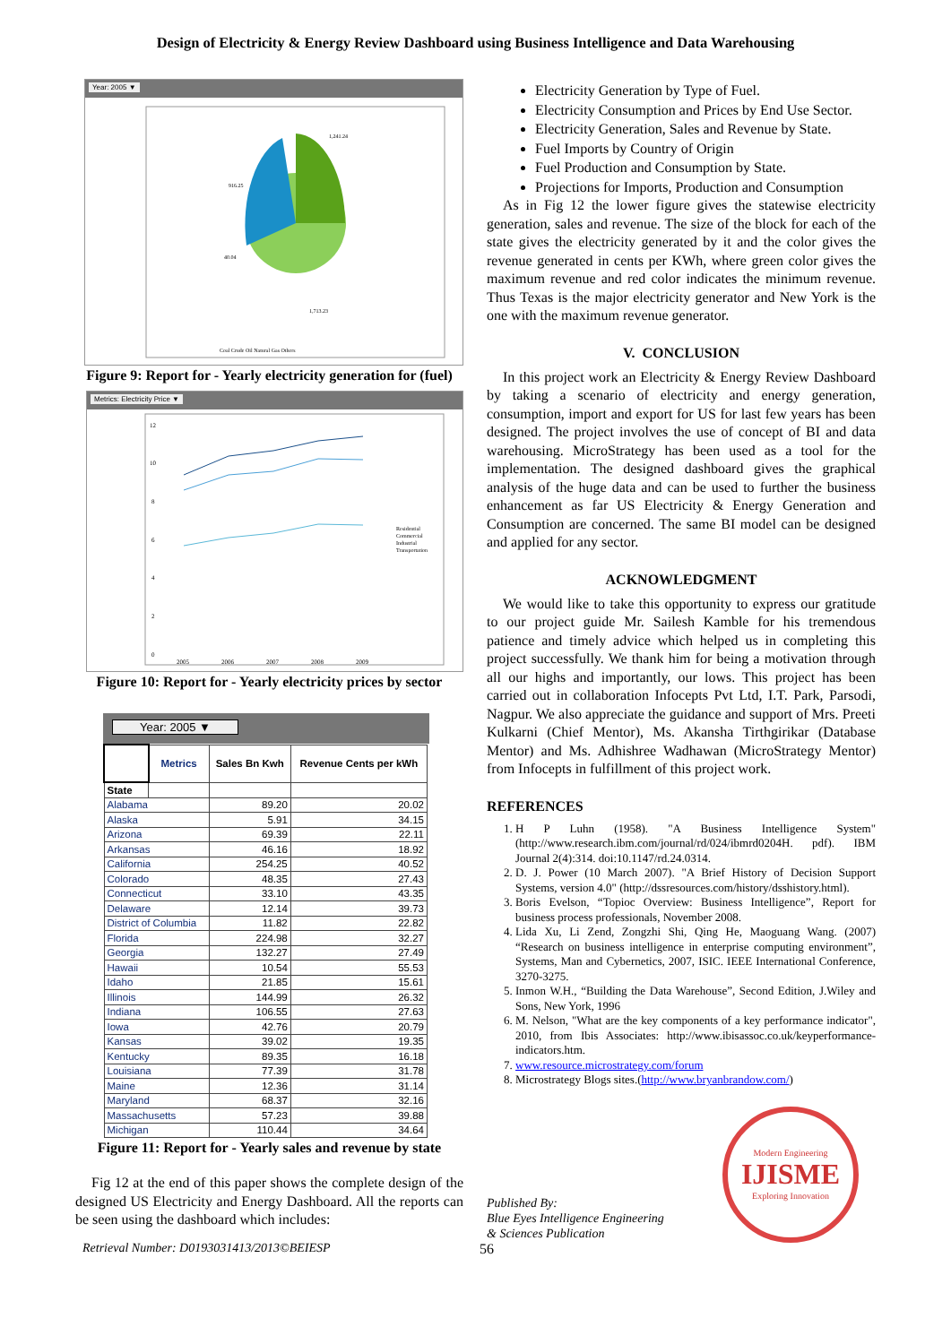Design of Electricity & Energy Review Dashboard using Business Intelligence and Data Warehousing
Year: 2005 ▼
916.25
40.04
1,241.24
1,713.23
Coal Crude Oil Natural Gas Others
Figure 9: Report for - Yearly electricity generation for (fuel)
Metrics: Electricity Price ▼
12
10
8
6
4
2
0
2005
2006
2007
2008
2009
Residential
Commercial
Industrial
Transportation
Figure 10: Report for - Yearly electricity prices by sector
Year: 2005 ▼
| | Metrics | Sales Bn Kwh | Revenue Cents per kWh |
| --- | --- | --- | --- |
| State | | | |
| Alabama | | 89.20 | 20.02 |
| Alaska | | 5.91 | 34.15 |
| Arizona | | 69.39 | 22.11 |
| Arkansas | | 46.16 | 18.92 |
| California | | 254.25 | 40.52 |
| Colorado | | 48.35 | 27.43 |
| Connecticut | | 33.10 | 43.35 |
| Delaware | | 12.14 | 39.73 |
| District of Columbia | | 11.82 | 22.82 |
| Florida | | 224.98 | 32.27 |
| Georgia | | 132.27 | 27.49 |
| Hawaii | | 10.54 | 55.53 |
| Idaho | | 21.85 | 15.61 |
| Illinois | | 144.99 | 26.32 |
| Indiana | | 106.55 | 27.63 |
| Iowa | | 42.76 | 20.79 |
| Kansas | | 39.02 | 19.35 |
| Kentucky | | 89.35 | 16.18 |
| Louisiana | | 77.39 | 31.78 |
| Maine | | 12.36 | 31.14 |
| Maryland | | 68.37 | 32.16 |
| Massachusetts | | 57.23 | 39.88 |
| Michigan | | 110.44 | 34.64 |
Figure 11: Report for - Yearly sales and revenue by state
Fig 12 at the end of this paper shows the complete design of the designed US Electricity and Energy Dashboard. All the reports can be seen using the dashboard which includes:
Electricity Generation by Type of Fuel.
Electricity Consumption and Prices by End Use Sector.
Electricity Generation, Sales and Revenue by State.
Fuel Imports by Country of Origin
Fuel Production and Consumption by State.
Projections for Imports, Production and Consumption
As in Fig 12 the lower figure gives the statewise electricity generation, sales and revenue. The size of the block for each of the state gives the electricity generated by it and the color gives the revenue generated in cents per KWh, where green color gives the maximum revenue and red color indicates the minimum revenue. Thus Texas is the major electricity generator and New York is the one with the maximum revenue generator.
V. CONCLUSION
In this project work an Electricity & Energy Review Dashboard by taking a scenario of electricity and energy generation, consumption, import and export for US for last few years has been designed. The project involves the use of concept of BI and data warehousing. MicroStrategy has been used as a tool for the implementation. The designed dashboard gives the graphical analysis of the huge data and can be used to further the business enhancement as far US Electricity & Energy Generation and Consumption are concerned. The same BI model can be designed and applied for any sector.
ACKNOWLEDGMENT
We would like to take this opportunity to express our gratitude to our project guide Mr. Sailesh Kamble for his tremendous patience and timely advice which helped us in completing this project successfully. We thank him for being a motivation through all our highs and importantly, our lows. This project has been carried out in collaboration Infocepts Pvt Ltd, I.T. Park, Parsodi, Nagpur. We also appreciate the guidance and support of Mrs. Preeti Kulkarni (Chief Mentor), Ms. Akansha Tirthgirikar (Database Mentor) and Ms. Adhishree Wadhawan (MicroStrategy Mentor) from Infocepts in fulfillment of this project work.
REFERENCES
1. H P Luhn (1958). "A Business Intelligence System" (http://www.research.ibm.com/journal/rd/024/ibmrd0204H. pdf). IBM Journal 2(4):314. doi:10.1147/rd.24.0314.
2. D. J. Power (10 March 2007). "A Brief History of Decision Support Systems, version 4.0" (http://dssresources.com/history/dsshistory.html).
3. Boris Evelson, “Topioc Overview: Business Intelligence”, Report for business process professionals, November 2008.
4. Lida Xu, Li Zend, Zongzhi Shi, Qing He, Maoguang Wang. (2007) “Research on business intelligence in enterprise computing environment”, Systems, Man and Cybernetics, 2007, ISIC. IEEE International Conference, 3270-3275.
5. Inmon W.H., “Building the Data Warehouse”, Second Edition, J.Wiley and Sons, New York, 1996
6. M. Nelson, "What are the key components of a key performance indicator", 2010, from Ibis Associates: http://www.ibisassoc.co.uk/keyperformance-indicators.htm.
7. www.resource.microstrategy.com/forum
8. Microstrategy Blogs sites.(http://www.bryanbrandow.com/)
Published By:
Blue Eyes Intelligence Engineering
& Sciences Publication
Modern Engineering
IJISME
Exploring Innovation
Retrieval Number: D0193031413/2013©BEIESP 56